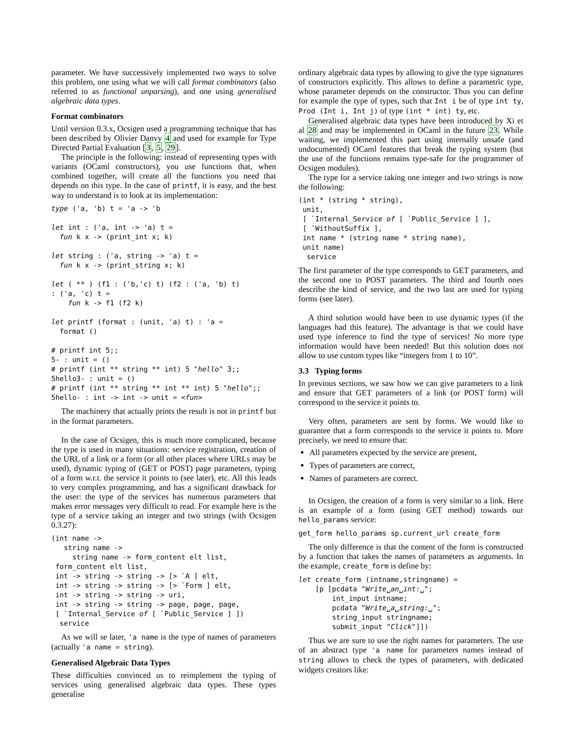parameter. We have successively implemented two ways to solve this problem, one using what we will call format combinators (also referred to as functional unparsing), and one using generalised algebraic data types.
Format combinators
Until version 0.3.x, Ocsigen used a programming technique that has been described by Olivier Danvy 4 and used for example for Type Directed Partial Evaluation [3, 5, 29].
The principle is the following: instead of representing types with variants (OCaml constructors), you use functions that, when combined together, will create all the functions you need that depends on this type. In the case of printf, it is easy, and the best way to understand is to look at its implementation:
type ('a, 'b) t = 'a -> 'b

let int : ('a, int -> 'a) t =
  fun k x -> (print_int x; k)

let string : ('a, string -> 'a) t =
  fun k x -> (print_string x; k)

let ( ** ) (f1 : ('b,'c) t) (f2 : ('a, 'b) t)
: ('a, 'c) t =
    fun k -> f1 (f2 k)

let printf (format : (unit, 'a) t) : 'a =
  format ()

# printf int 5;;
5- : unit = ()
# printf (int ** string ** int) 5 "hello" 3;;
5hello3- : unit = ()
# printf (int ** string ** int ** int) 5 "hello";;
5hello- : int -> int -> unit = <fun>
The machinery that actually prints the result is not in printf but in the format parameters.
In the case of Ocsigen, this is much more complicated, because the type is used in many situations: service registration, creation of the URL of a link or a form (or all other places where URLs may be used), dynamic typing of (GET or POST) page parameters, typing of a form w.r.t. the service it points to (see later), etc. All this leads to very complex programming, and has a significant drawback for the user: the type of the services has numerous parameters that makes error messages very difficult to read. For example here is the type of a service taking an integer and two strings (with Ocsigen 0.3.27):
(int name ->
   string name ->
     string name -> form_content elt list,
 form_content elt list,
 int -> string -> string -> [> `A ] elt,
 int -> string -> string -> [> `Form ] elt,
 int -> string -> string -> uri,
 int -> string -> string -> page, page, page,
 [ `Internal_Service of [ `Public_Service ] ])
  service
As we will se later, 'a name is the type of names of parameters (actually 'a name = string).
Generalised Algebraic Data Types
These difficulties convinced us to reimplement the typing of services using generalised algebraic data types. These types generalise
ordinary algebraic data types by allowing to give the type signatures of constructors explicitly. This allows to define a parametric type, whose parameter depends on the constructor. Thus you can define for example the type of types, such that Int i be of type int ty, Prod (Int i, Int j) of type (int * int) ty, etc.
Generalised algebraic data types have been introduced by Xi et al 28 and may be implemented in OCaml in the future 23. While waiting, we implemented this part using internally unsafe (and undocumented) OCaml features that break the typing system (but the use of the functions remains type-safe for the programmer of Ocsigen modules).
The type for a service taking one integer and two strings is now the following:
(int * (string * string),
 unit,
 [ `Internal_Service of [ `Public_Service ] ],
 [ `WithoutSuffix ],
 int name * (string name * string name),
 unit name)
  service
The first parameter of the type corresponds to GET parameters, and the second one to POST parameters. The third and fourth ones describe the kind of service, and the two last are used for typing forms (see later).
A third solution would have been to use dynamic types (if the languages had this feature). The advantage is that we could have used type inference to find the type of services! No more type information would have been needed! But this solution does not allow to use custom types like “integers from 1 to 10”.
3.3 Typing forms
In previous sections, we saw how we can give parameters to a link and ensure that GET parameters of a link (or POST form) will correspond to the service it points to.
Very often, parameters are sent by forms. We would like to guarantee that a form corresponds to the service it points to. More precisely, we need to ensure that:
All parameters expected by the service are present,
Types of parameters are correct,
Names of parameters are correct.
In Ocsigen, the creation of a form is very similar to a link. Here is an example of a form (using GET method) towards our hello_params service:
get_form hello_params sp.current_url create_form
The only difference is that the content of the form is constructed by a function that takes the names of parameters as arguments. In the example, create_form is define by:
let create_form (intname,stringname) =
    [p [pcdata "Write␣an␣int:␣";
        int_input intname;
        pcdata "Write␣a␣string:␣";
        string_input stringname;
        submit_input "Click"]])
Thus we are sure to use the right names for parameters. The use of an abstract type 'a name for parameters names instead of string allows to check the types of parameters, with dedicated widgets creators like: